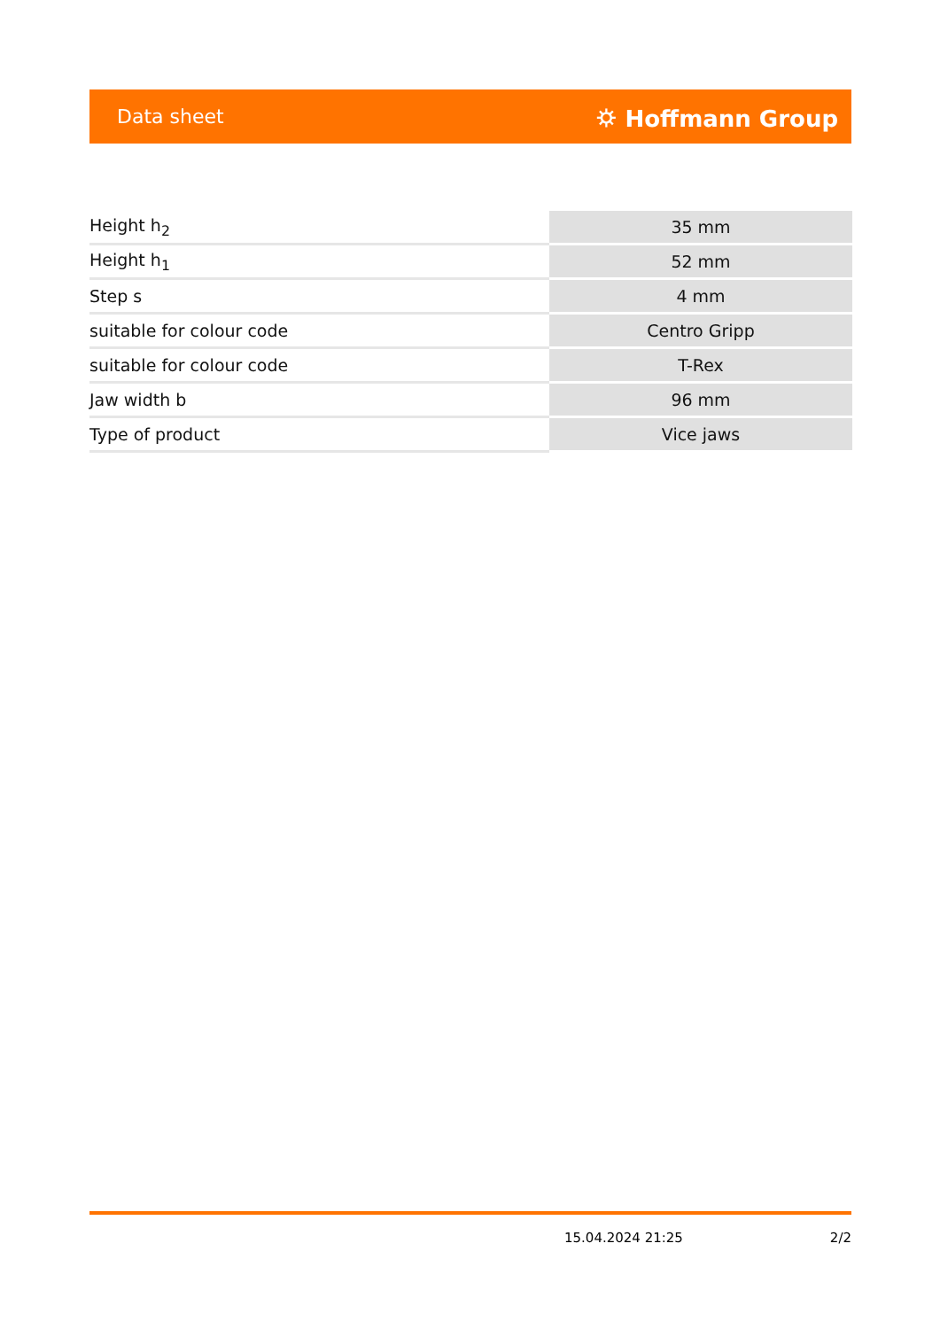Data sheet ⛭ Hoffmann Group
| Height h<sub>2</sub> | 35 mm |
| Height h<sub>1</sub> | 52 mm |
| Step s | 4 mm |
| suitable for colour code | Centro Gripp |
| suitable for colour code | T-Rex |
| Jaw width b | 96 mm |
| Type of product | Vice jaws |
15.04.2024 21:25 2/2